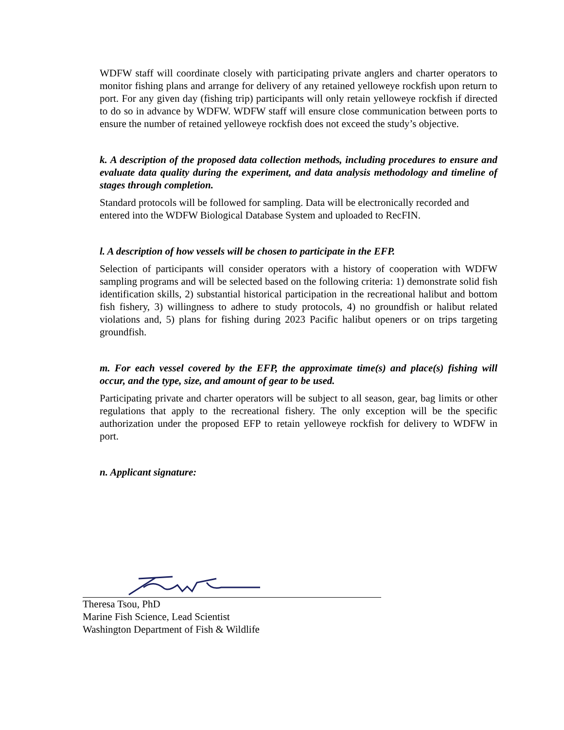WDFW staff will coordinate closely with participating private anglers and charter operators to monitor fishing plans and arrange for delivery of any retained yelloweye rockfish upon return to port. For any given day (fishing trip) participants will only retain yelloweye rockfish if directed to do so in advance by WDFW. WDFW staff will ensure close communication between ports to ensure the number of retained yelloweye rockfish does not exceed the study’s objective.
k. A description of the proposed data collection methods, including procedures to ensure and evaluate data quality during the experiment, and data analysis methodology and timeline of stages through completion.
Standard protocols will be followed for sampling. Data will be electronically recorded and entered into the WDFW Biological Database System and uploaded to RecFIN.
l. A description of how vessels will be chosen to participate in the EFP.
Selection of participants will consider operators with a history of cooperation with WDFW sampling programs and will be selected based on the following criteria: 1) demonstrate solid fish identification skills, 2) substantial historical participation in the recreational halibut and bottom fish fishery, 3) willingness to adhere to study protocols, 4) no groundfish or halibut related violations and, 5) plans for fishing during 2023 Pacific halibut openers or on trips targeting groundfish.
m. For each vessel covered by the EFP, the approximate time(s) and place(s) fishing will occur, and the type, size, and amount of gear to be used.
Participating private and charter operators will be subject to all season, gear, bag limits or other regulations that apply to the recreational fishery. The only exception will be the specific authorization under the proposed EFP to retain yelloweye rockfish for delivery to WDFW in port.
n. Applicant signature:
Theresa Tsou, PhD
Marine Fish Science, Lead Scientist
Washington Department of Fish & Wildlife